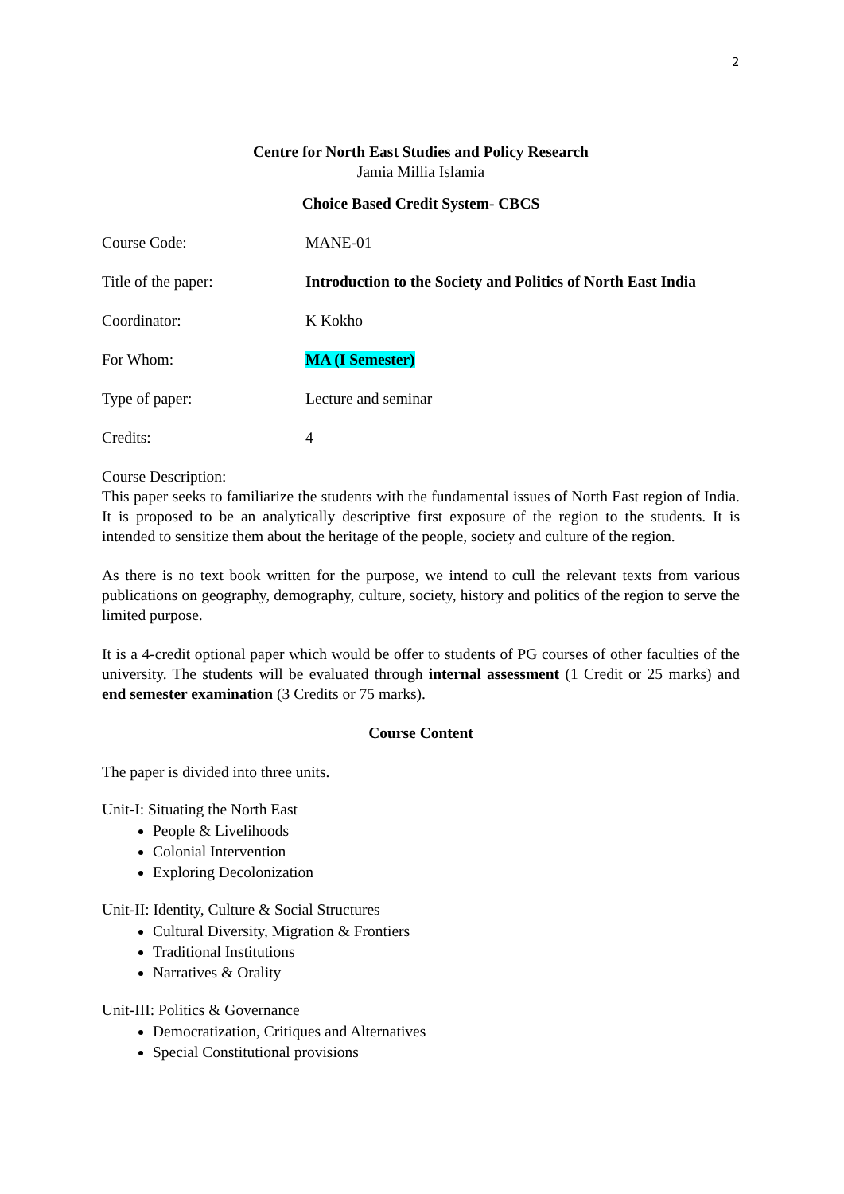2
Centre for North East Studies and Policy Research
Jamia Millia Islamia
Choice Based Credit System- CBCS
Course Code: MANE-01
Title of the paper: Introduction to the Society and Politics of North East India
Coordinator: K Kokho
For Whom: MA (I Semester)
Type of paper: Lecture and seminar
Credits: 4
Course Description:
This paper seeks to familiarize the students with the fundamental issues of North East region of India. It is proposed to be an analytically descriptive first exposure of the region to the students. It is intended to sensitize them about the heritage of the people, society and culture of the region.
As there is no text book written for the purpose, we intend to cull the relevant texts from various publications on geography, demography, culture, society, history and politics of the region to serve the limited purpose.
It is a 4-credit optional paper which would be offer to students of PG courses of other faculties of the university. The students will be evaluated through internal assessment (1 Credit or 25 marks) and end semester examination (3 Credits or 75 marks).
Course Content
The paper is divided into three units.
Unit-I: Situating the North East
People & Livelihoods
Colonial Intervention
Exploring Decolonization
Unit-II: Identity, Culture & Social Structures
Cultural Diversity, Migration & Frontiers
Traditional Institutions
Narratives & Orality
Unit-III: Politics & Governance
Democratization, Critiques and Alternatives
Special Constitutional provisions